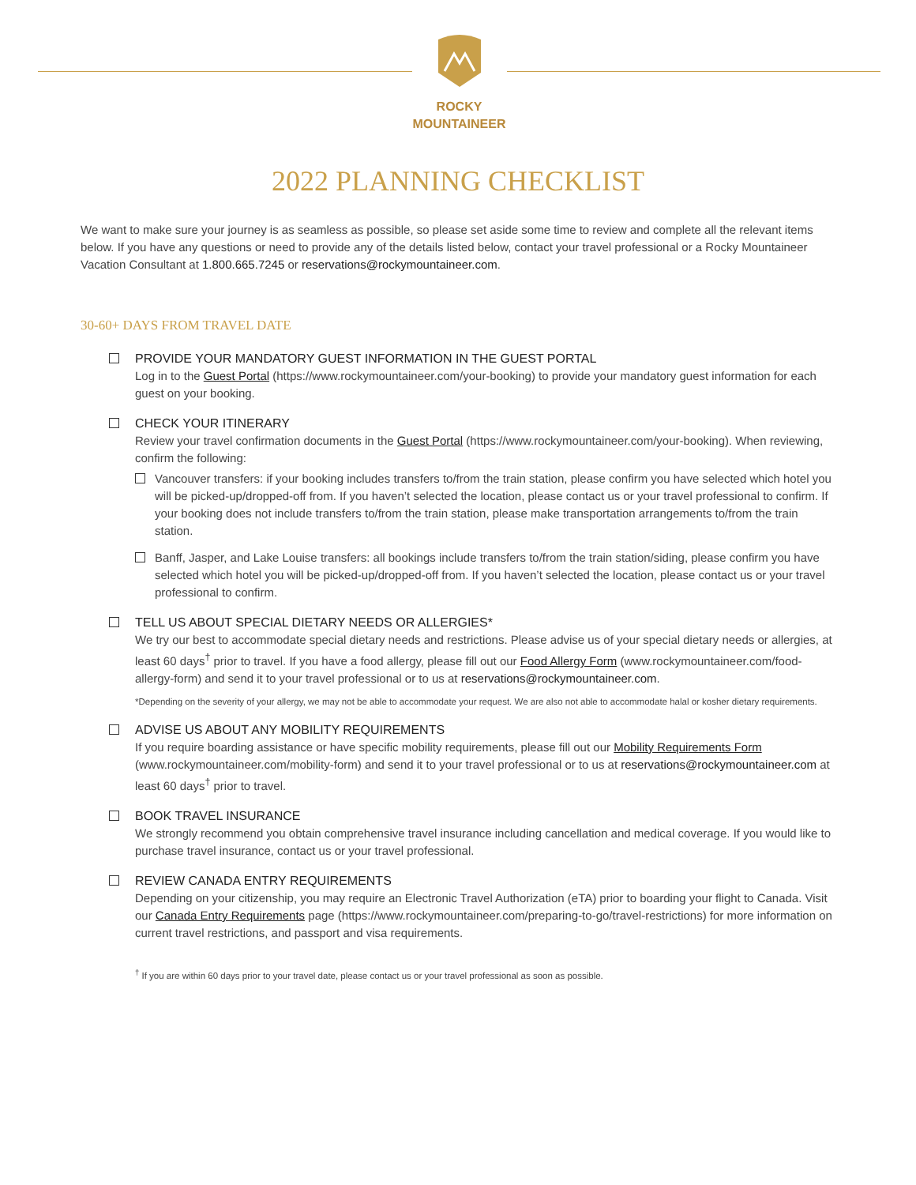ROCKY MOUNTAINEER
2022 PLANNING CHECKLIST
We want to make sure your journey is as seamless as possible, so please set aside some time to review and complete all the relevant items below. If you have any questions or need to provide any of the details listed below, contact your travel professional or a Rocky Mountaineer Vacation Consultant at 1.800.665.7245 or reservations@rockymountaineer.com.
30-60+ DAYS FROM TRAVEL DATE
PROVIDE YOUR MANDATORY GUEST INFORMATION IN THE GUEST PORTAL
Log in to the Guest Portal (https://www.rockymountaineer.com/your-booking) to provide your mandatory guest information for each guest on your booking.
CHECK YOUR ITINERARY
Review your travel confirmation documents in the Guest Portal (https://www.rockymountaineer.com/your-booking). When reviewing, confirm the following:
Vancouver transfers: if your booking includes transfers to/from the train station, please confirm you have selected which hotel you will be picked-up/dropped-off from. If you haven’t selected the location, please contact us or your travel professional to confirm. If your booking does not include transfers to/from the train station, please make transportation arrangements to/from the train station.
Banff, Jasper, and Lake Louise transfers: all bookings include transfers to/from the train station/siding, please confirm you have selected which hotel you will be picked-up/dropped-off from. If you haven’t selected the location, please contact us or your travel professional to confirm.
TELL US ABOUT SPECIAL DIETARY NEEDS OR ALLERGIES*
We try our best to accommodate special dietary needs and restrictions. Please advise us of your special dietary needs or allergies, at least 60 days<sup>†</sup> prior to travel. If you have a food allergy, please fill out our Food Allergy Form (www.rockymountaineer.com/food-allergy-form) and send it to your travel professional or to us at reservations@rockymountaineer.com.
*Depending on the severity of your allergy, we may not be able to accommodate your request. We are also not able to accommodate halal or kosher dietary requirements.
ADVISE US ABOUT ANY MOBILITY REQUIREMENTS
If you require boarding assistance or have specific mobility requirements, please fill out our Mobility Requirements Form (www.rockymountaineer.com/mobility-form) and send it to your travel professional or to us at reservations@rockymountaineer.com at least 60 days<sup>†</sup> prior to travel.
BOOK TRAVEL INSURANCE
We strongly recommend you obtain comprehensive travel insurance including cancellation and medical coverage. If you would like to purchase travel insurance, contact us or your travel professional.
REVIEW CANADA ENTRY REQUIREMENTS
Depending on your citizenship, you may require an Electronic Travel Authorization (eTA) prior to boarding your flight to Canada. Visit our Canada Entry Requirements page (https://www.rockymountaineer.com/preparing-to-go/travel-restrictions) for more information on current travel restrictions, and passport and visa requirements.
<sup>†</sup> If you are within 60 days prior to your travel date, please contact us or your travel professional as soon as possible.